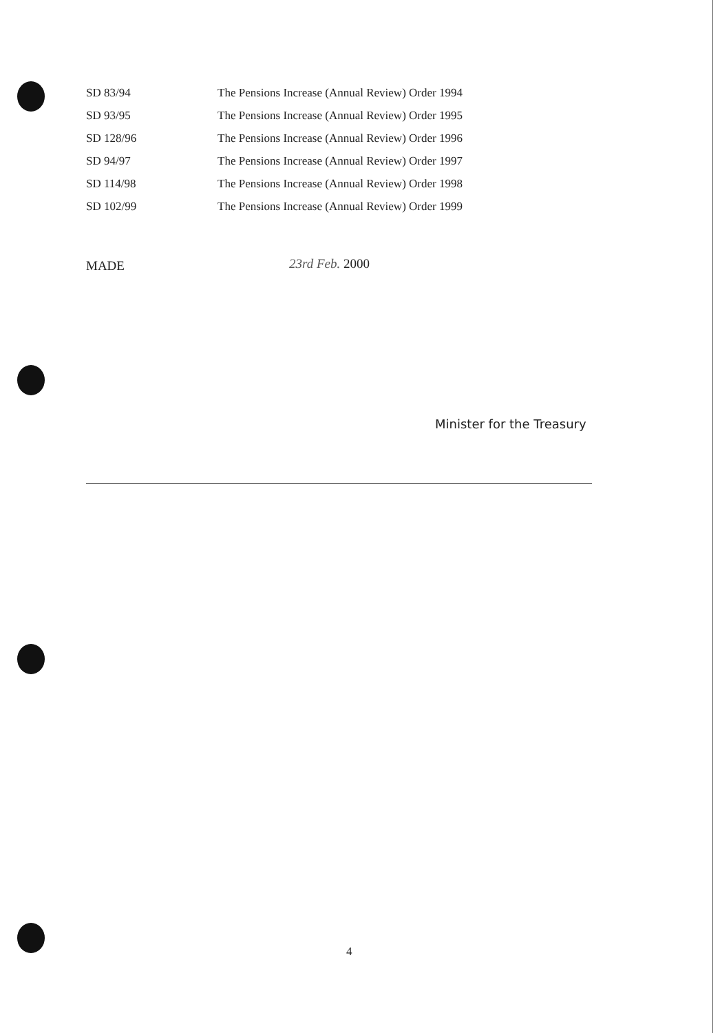| SD 83/94 | The Pensions Increase (Annual Review) Order 1994 |
| SD 93/95 | The Pensions Increase (Annual Review) Order 1995 |
| SD 128/96 | The Pensions Increase (Annual Review) Order 1996 |
| SD 94/97 | The Pensions Increase (Annual Review) Order 1997 |
| SD 114/98 | The Pensions Increase (Annual Review) Order 1998 |
| SD 102/99 | The Pensions Increase (Annual Review) Order 1999 |
MADE 23rd Feb. 2000
Minister for the Treasury
4